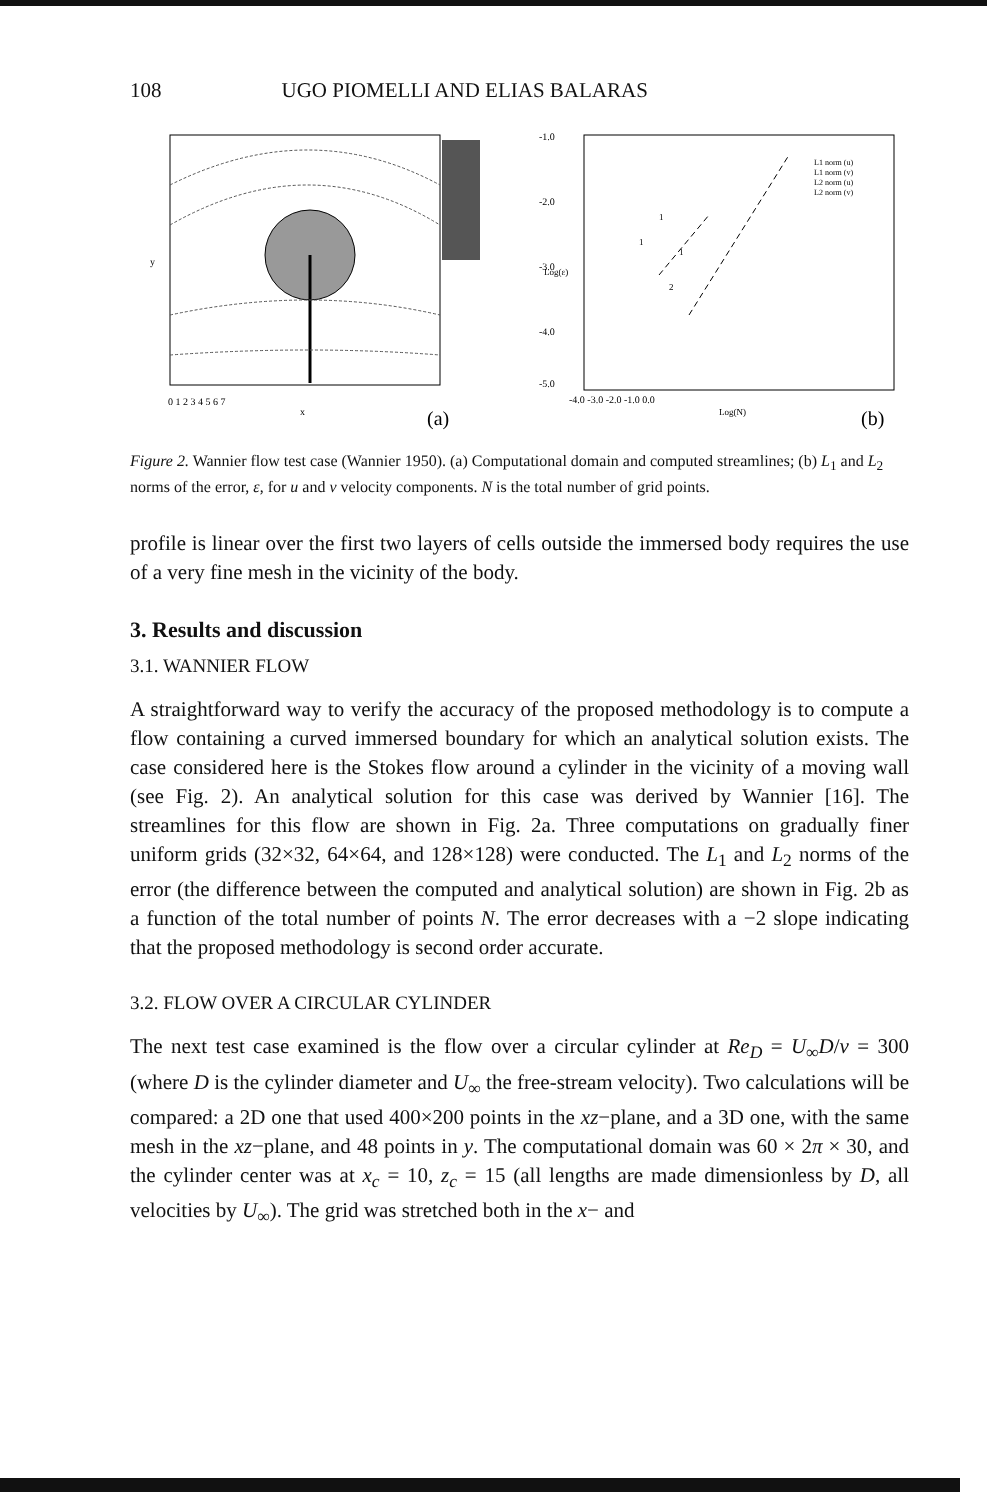108 UGO PIOMELLI AND ELIAS BALARAS
0 1 2 3 4 5 6 7
x
y
(a)
-1.0
-2.0
-3.0
-4.0
-5.0
-4.0 -3.0 -2.0 -1.0 0.0
Log(N)
Log(ε)
L1 norm (u)
L1 norm (v)
L2 norm (u)
L2 norm (v)
1
1
2
1
(b)
Figure 2. Wannier flow test case (Wannier 1950). (a) Computational domain and computed streamlines; (b) L<sub>1</sub> and L<sub>2</sub> norms of the error, ε, for u and v velocity components. N is the total number of grid points.
profile is linear over the first two layers of cells outside the immersed body requires the use of a very fine mesh in the vicinity of the body.
3. Results and discussion
3.1. WANNIER FLOW
A straightforward way to verify the accuracy of the proposed methodology is to compute a flow containing a curved immersed boundary for which an analytical solution exists. The case considered here is the Stokes flow around a cylinder in the vicinity of a moving wall (see Fig. 2). An analytical solution for this case was derived by Wannier [16]. The streamlines for this flow are shown in Fig. 2a. Three computations on gradually finer uniform grids (32×32, 64×64, and 128×128) were conducted. The L<sub>1</sub> and L<sub>2</sub> norms of the error (the difference between the computed and analytical solution) are shown in Fig. 2b as a function of the total number of points N. The error decreases with a −2 slope indicating that the proposed methodology is second order accurate.
3.2. FLOW OVER A CIRCULAR CYLINDER
The next test case examined is the flow over a circular cylinder at Re<sub>D</sub> = U<sub>∞</sub>D/ν = 300 (where D is the cylinder diameter and U<sub>∞</sub> the free-stream velocity). Two calculations will be compared: a 2D one that used 400×200 points in the xz−plane, and a 3D one, with the same mesh in the xz−plane, and 48 points in y. The computational domain was 60 × 2π × 30, and the cylinder center was at x<sub>c</sub> = 10, z<sub>c</sub> = 15 (all lengths are made dimensionless by D, all velocities by U<sub>∞</sub>). The grid was stretched both in the x− and